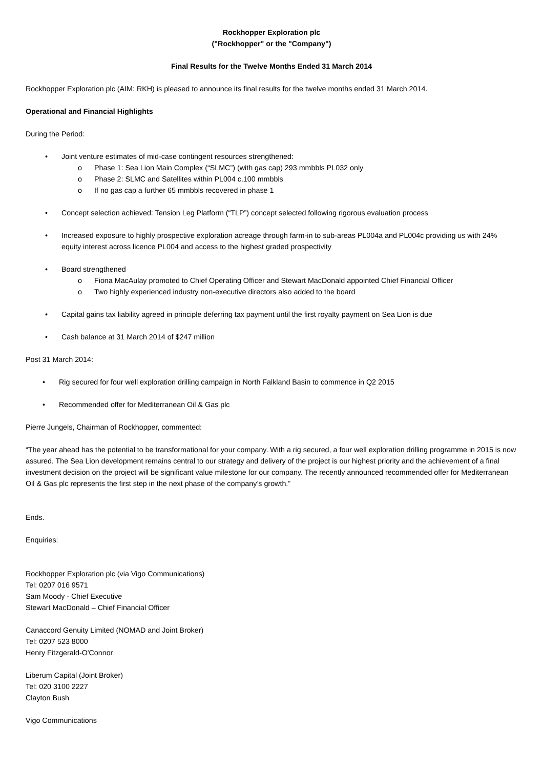Rockhopper Exploration plc
("Rockhopper" or the "Company")
Final Results for the Twelve Months Ended 31 March 2014
Rockhopper Exploration plc (AIM: RKH) is pleased to announce its final results for the twelve months ended 31 March 2014.
Operational and Financial Highlights
During the Period:
• Joint venture estimates of mid-case contingent resources strengthened:
o Phase 1: Sea Lion Main Complex (“SLMC”) (with gas cap) 293 mmbbls PL032 only
o Phase 2: SLMC and Satellites within PL004 c.100 mmbbls
o If no gas cap a further 65 mmbbls recovered in phase 1
• Concept selection achieved: Tension Leg Platform (“TLP”) concept selected following rigorous evaluation process
• Increased exposure to highly prospective exploration acreage through farm-in to sub-areas PL004a and PL004c providing us with 24% equity interest across licence PL004 and access to the highest graded prospectivity
• Board strengthened
o Fiona MacAulay promoted to Chief Operating Officer and Stewart MacDonald appointed Chief Financial Officer
o Two highly experienced industry non-executive directors also added to the board
• Capital gains tax liability agreed in principle deferring tax payment until the first royalty payment on Sea Lion is due
• Cash balance at 31 March 2014 of $247 million
Post 31 March 2014:
• Rig secured for four well exploration drilling campaign in North Falkland Basin to commence in Q2 2015
• Recommended offer for Mediterranean Oil & Gas plc
Pierre Jungels, Chairman of Rockhopper, commented:
“The year ahead has the potential to be transformational for your company. With a rig secured, a four well exploration drilling programme in 2015 is now assured. The Sea Lion development remains central to our strategy and delivery of the project is our highest priority and the achievement of a final investment decision on the project will be significant value milestone for our company. The recently announced recommended offer for Mediterranean Oil & Gas plc represents the first step in the next phase of the company’s growth.”
Ends.
Enquiries:
Rockhopper Exploration plc (via Vigo Communications)
Tel: 0207 016 9571
Sam Moody - Chief Executive
Stewart MacDonald – Chief Financial Officer
Canaccord Genuity Limited (NOMAD and Joint Broker)
Tel: 0207 523 8000
Henry Fitzgerald-O'Connor
Liberum Capital (Joint Broker)
Tel: 020 3100 2227
Clayton Bush
Vigo Communications